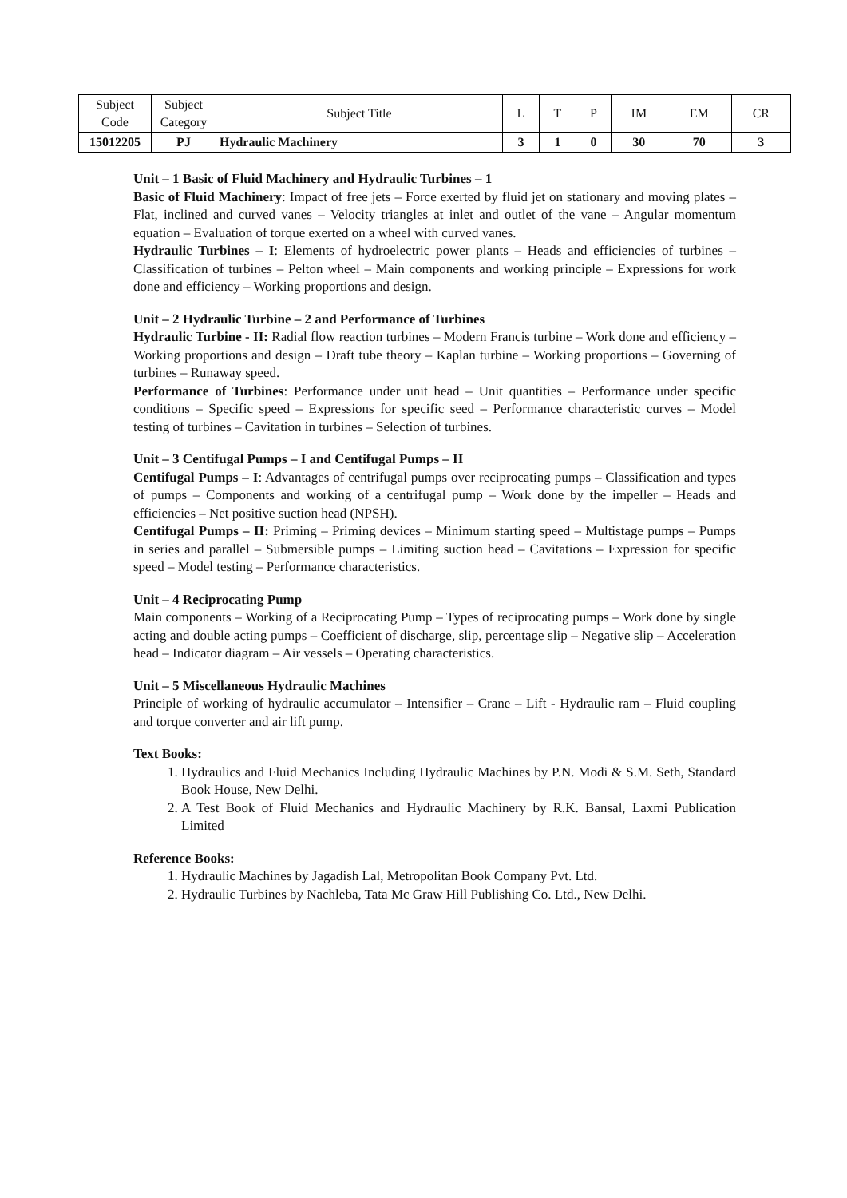| Subject Code | Subject Category | Subject Title | L | T | P | IM | EM | CR |
| 15012205 | PJ | Hydraulic Machinery | 3 | 1 | 0 | 30 | 70 | 3 |
Unit – 1 Basic of Fluid Machinery and Hydraulic Turbines – 1
Basic of Fluid Machinery: Impact of free jets – Force exerted by fluid jet on stationary and moving plates – Flat, inclined and curved vanes – Velocity triangles at inlet and outlet of the vane – Angular momentum equation – Evaluation of torque exerted on a wheel with curved vanes.
Hydraulic Turbines – I: Elements of hydroelectric power plants – Heads and efficiencies of turbines – Classification of turbines – Pelton wheel – Main components and working principle – Expressions for work done and efficiency – Working proportions and design.
Unit – 2 Hydraulic Turbine – 2 and Performance of Turbines
Hydraulic Turbine - II: Radial flow reaction turbines – Modern Francis turbine – Work done and efficiency – Working proportions and design – Draft tube theory – Kaplan turbine – Working proportions – Governing of turbines – Runaway speed.
Performance of Turbines: Performance under unit head – Unit quantities – Performance under specific conditions – Specific speed – Expressions for specific seed – Performance characteristic curves – Model testing of turbines – Cavitation in turbines – Selection of turbines.
Unit – 3 Centifugal Pumps – I and Centifugal Pumps – II
Centifugal Pumps – I: Advantages of centrifugal pumps over reciprocating pumps – Classification and types of pumps – Components and working of a centrifugal pump – Work done by the impeller – Heads and efficiencies – Net positive suction head (NPSH).
Centifugal Pumps – II: Priming – Priming devices – Minimum starting speed – Multistage pumps – Pumps in series and parallel – Submersible pumps – Limiting suction head – Cavitations – Expression for specific speed – Model testing – Performance characteristics.
Unit – 4 Reciprocating Pump
Main components – Working of a Reciprocating Pump – Types of reciprocating pumps – Work done by single acting and double acting pumps – Coefficient of discharge, slip, percentage slip – Negative slip – Acceleration head – Indicator diagram – Air vessels – Operating characteristics.
Unit – 5 Miscellaneous Hydraulic Machines
Principle of working of hydraulic accumulator – Intensifier – Crane – Lift - Hydraulic ram – Fluid coupling and torque converter and air lift pump.
Text Books:
1. Hydraulics and Fluid Mechanics Including Hydraulic Machines by P.N. Modi & S.M. Seth, Standard Book House, New Delhi.
2. A Test Book of Fluid Mechanics and Hydraulic Machinery by R.K. Bansal, Laxmi Publication Limited
Reference Books:
1. Hydraulic Machines by Jagadish Lal, Metropolitan Book Company Pvt. Ltd.
2. Hydraulic Turbines by Nachleba, Tata Mc Graw Hill Publishing Co. Ltd., New Delhi.